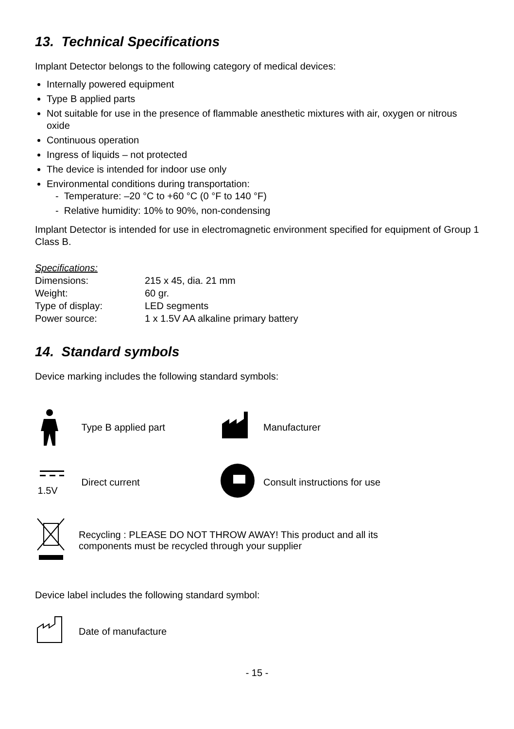13. Technical Specifications
Implant Detector belongs to the following category of medical devices:
Internally powered equipment
Type B applied parts
Not suitable for use in the presence of flammable anesthetic mixtures with air, oxygen or nitrous oxide
Continuous operation
Ingress of liquids – not protected
The device is intended for indoor use only
Environmental conditions during transportation:
- Temperature: –20 °C to +60 °C (0 °F to 140 °F)
- Relative humidity: 10% to 90%, non-condensing
Implant Detector is intended for use in electromagnetic environment specified for equipment of Group 1 Class B.
| Specifications: | |
| Dimensions: | 215 x 45, dia. 21 mm |
| Weight: | 60 gr. |
| Type of display: | LED segments |
| Power source: | 1 x 1.5V AA alkaline primary battery |
14. Standard symbols
Device marking includes the following standard symbols:
Type B applied part Manufacturer
1.5V Direct current Consult instructions for use
Recycling : PLEASE DO NOT THROW AWAY! This product and all its
components must be recycled through your supplier
Device label includes the following standard symbol:
Date of manufacture
- 15 -